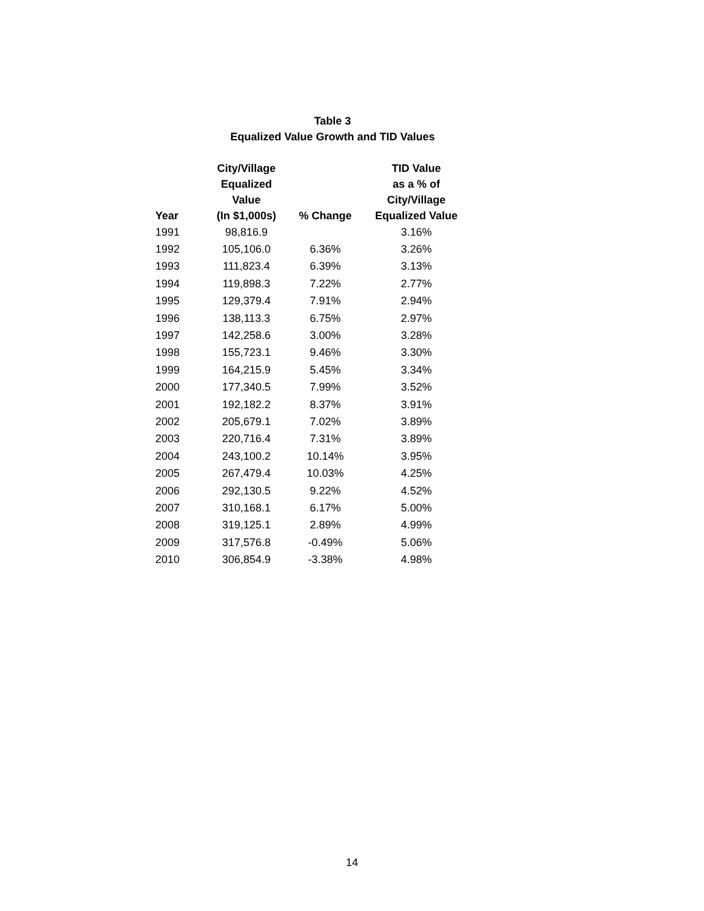Table 3
Equalized Value Growth and TID Values
| Year | City/Village Equalized Value (In $1,000s) | % Change | TID Value as a % of City/Village Equalized Value |
| --- | --- | --- | --- |
| 1991 | 98,816.9 | | 3.16% |
| 1992 | 105,106.0 | 6.36% | 3.26% |
| 1993 | 111,823.4 | 6.39% | 3.13% |
| 1994 | 119,898.3 | 7.22% | 2.77% |
| 1995 | 129,379.4 | 7.91% | 2.94% |
| 1996 | 138,113.3 | 6.75% | 2.97% |
| 1997 | 142,258.6 | 3.00% | 3.28% |
| 1998 | 155,723.1 | 9.46% | 3.30% |
| 1999 | 164,215.9 | 5.45% | 3.34% |
| 2000 | 177,340.5 | 7.99% | 3.52% |
| 2001 | 192,182.2 | 8.37% | 3.91% |
| 2002 | 205,679.1 | 7.02% | 3.89% |
| 2003 | 220,716.4 | 7.31% | 3.89% |
| 2004 | 243,100.2 | 10.14% | 3.95% |
| 2005 | 267,479.4 | 10.03% | 4.25% |
| 2006 | 292,130.5 | 9.22% | 4.52% |
| 2007 | 310,168.1 | 6.17% | 5.00% |
| 2008 | 319,125.1 | 2.89% | 4.99% |
| 2009 | 317,576.8 | -0.49% | 5.06% |
| 2010 | 306,854.9 | -3.38% | 4.98% |
14